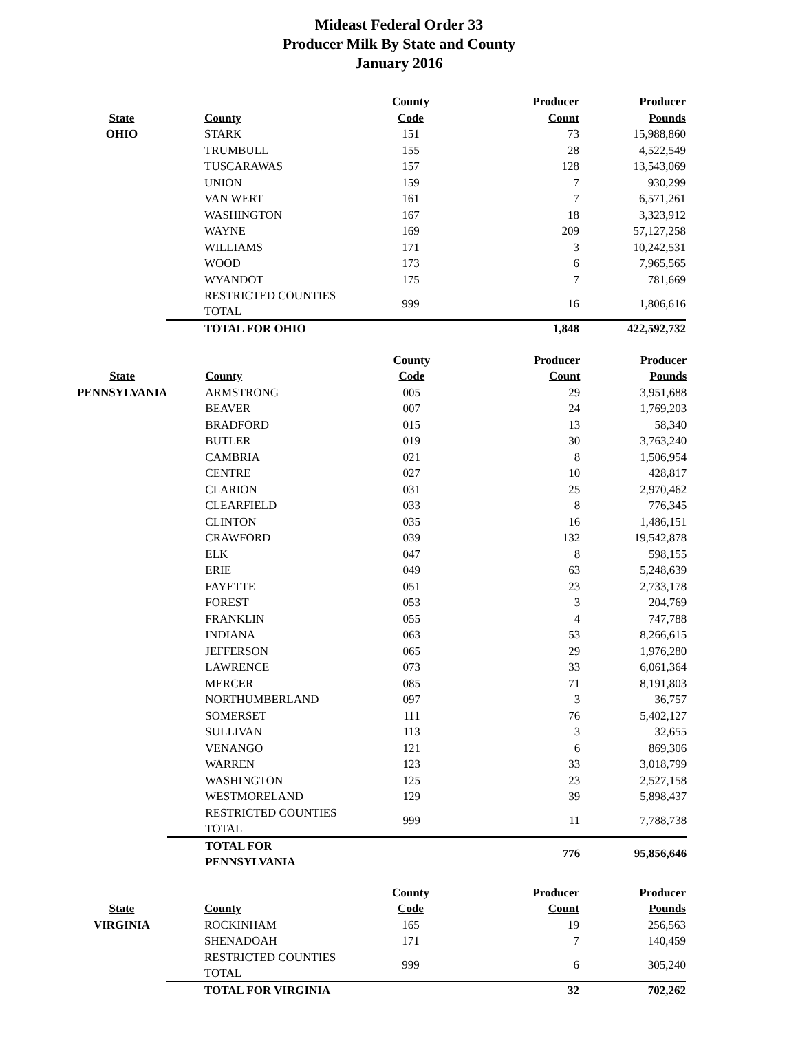Mideast Federal Order 33
Producer Milk By State and County
January 2016
| | | County | Producer | Producer |
| --- | --- | --- | --- | --- |
| State | County | Code | Count | Pounds |
| OHIO | STARK | 151 | 73 | 15,988,860 |
| | TRUMBULL | 155 | 28 | 4,522,549 |
| | TUSCARAWAS | 157 | 128 | 13,543,069 |
| | UNION | 159 | 7 | 930,299 |
| | VAN WERT | 161 | 7 | 6,571,261 |
| | WASHINGTON | 167 | 18 | 3,323,912 |
| | WAYNE | 169 | 209 | 57,127,258 |
| | WILLIAMS | 171 | 3 | 10,242,531 |
| | WOOD | 173 | 6 | 7,965,565 |
| | WYANDOT | 175 | 7 | 781,669 |
| | RESTRICTED COUNTIES TOTAL | 999 | 16 | 1,806,616 |
| | TOTAL FOR OHIO | | 1,848 | 422,592,732 |
| | | County | Producer | Producer |
| --- | --- | --- | --- | --- |
| State | County | Code | Count | Pounds |
| PENNSYLVANIA | ARMSTRONG | 005 | 29 | 3,951,688 |
| | BEAVER | 007 | 24 | 1,769,203 |
| | BRADFORD | 015 | 13 | 58,340 |
| | BUTLER | 019 | 30 | 3,763,240 |
| | CAMBRIA | 021 | 8 | 1,506,954 |
| | CENTRE | 027 | 10 | 428,817 |
| | CLARION | 031 | 25 | 2,970,462 |
| | CLEARFIELD | 033 | 8 | 776,345 |
| | CLINTON | 035 | 16 | 1,486,151 |
| | CRAWFORD | 039 | 132 | 19,542,878 |
| | ELK | 047 | 8 | 598,155 |
| | ERIE | 049 | 63 | 5,248,639 |
| | FAYETTE | 051 | 23 | 2,733,178 |
| | FOREST | 053 | 3 | 204,769 |
| | FRANKLIN | 055 | 4 | 747,788 |
| | INDIANA | 063 | 53 | 8,266,615 |
| | JEFFERSON | 065 | 29 | 1,976,280 |
| | LAWRENCE | 073 | 33 | 6,061,364 |
| | MERCER | 085 | 71 | 8,191,803 |
| | NORTHUMBERLAND | 097 | 3 | 36,757 |
| | SOMERSET | 111 | 76 | 5,402,127 |
| | SULLIVAN | 113 | 3 | 32,655 |
| | VENANGO | 121 | 6 | 869,306 |
| | WARREN | 123 | 33 | 3,018,799 |
| | WASHINGTON | 125 | 23 | 2,527,158 |
| | WESTMORELAND | 129 | 39 | 5,898,437 |
| | RESTRICTED COUNTIES TOTAL | 999 | 11 | 7,788,738 |
| | TOTAL FOR PENNSYLVANIA | | 776 | 95,856,646 |
| | | County | Producer | Producer |
| --- | --- | --- | --- | --- |
| State | County | Code | Count | Pounds |
| VIRGINIA | ROCKINHAM | 165 | 19 | 256,563 |
| | SHENADOAH | 171 | 7 | 140,459 |
| | RESTRICTED COUNTIES TOTAL | 999 | 6 | 305,240 |
| | TOTAL FOR VIRGINIA | | 32 | 702,262 |